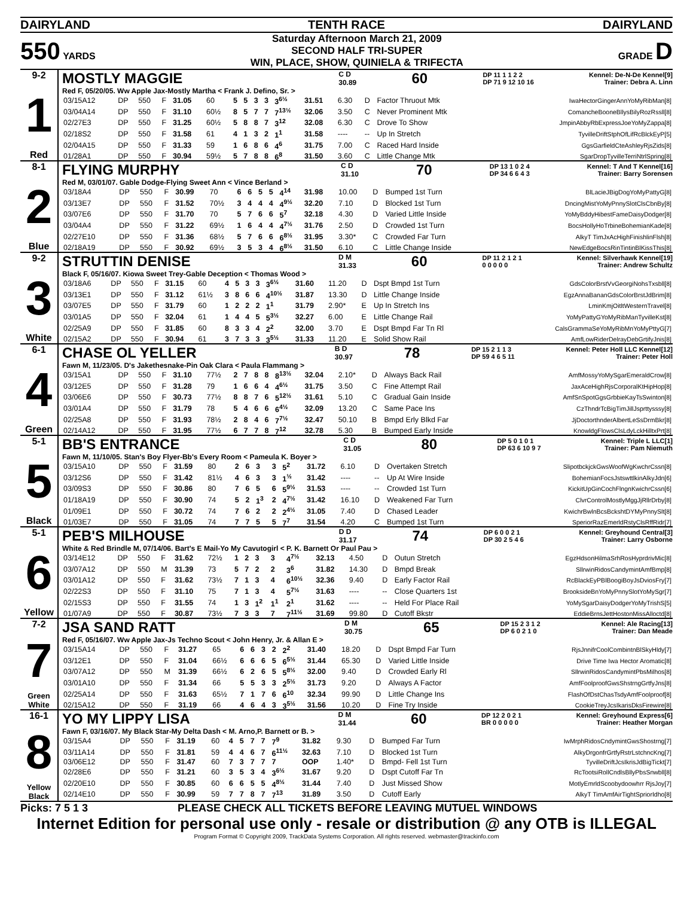DAIRYLAND TENTH RACE DAIRYLAND
550 YARDS
Saturday Afternoon March 21, 2009
SECOND HALF TRI-SUPER
WIN, PLACE, SHOW, QUINIELA & TRIFECTA
GRADE D
9-2
1
Red
MOSTLY MAGGIE C D
30.89 60 DP 11 1 1 2 2
DP 71 9 12 10 16 Kennel: De-N-De Kennel[9]
Trainer: Debra A. Linn
Red F, 05/20/05. Ww Apple Jax-Mostly Martha < Frank J. Defino, Sr. >
| 03/15A12 | DP | 550 | F | 31.05 | 60 | 5 | 5 | 3 | 3 | 3<sup>6½</sup> | 31.51 | 6.30 | D | Factor Thruout Mtk | IwaHectorGingerAnnYoMyRibMan[8] |
| 03/04A14 | DP | 550 | F | 31.10 | 60½ | 8 | 5 | 7 | 7 | 7<sup>13½</sup> | 32.06 | 3.50 | C | Never Prominent Mtk | ComancheBooneBllysBilyRozRssll[8] |
| 02/27E3 | DP | 550 | F | 31.25 | 60½ | 5 | 8 | 8 | 7 | 3<sup>12</sup> | 32.08 | 6.30 | C | Drove To Show | JmpinAbbyRbExpressJoeYoMyZappa[8] |
| 02/18S2 | DP | 550 | F | 31.58 | 61 | 4 | 1 | 3 | 2 | 1<sup>1</sup> | 31.58 | ---- | -- | Up In Stretch | TyvilleDriftStphOfLifRcBlckEyP[5] |
| 02/04A15 | DP | 550 | F | 31.33 | 59 | 1 | 6 | 8 | 6 | 4<sup>6</sup> | 31.75 | 7.00 | C | Raced Hard Inside | GgsGarfieldCteAshleyRjsZids[8] |
| 01/28A1 | DP | 550 | F | 30.94 | 59½ | 5 | 7 | 8 | 8 | 6<sup>8</sup> | 31.50 | 3.60 | C | Little Change Mtk | SgarDropTyvilleTerriNtrlSpring[8] |
8-1
2
Blue
FLYING MURPHY C D
31.10 70 DP 13 1 0 2 4
DP 34 6 6 4 3 Kennel: T And T Kennel[16]
Trainer: Barry Sorensen
Red M, 03/01/07. Gable Dodge-Flying Sweet Ann < Vince Berland >
| 03/18A4 | DP | 550 | F | 30.99 | 70 | 6 | 6 | 5 | 5 | 4<sup>14</sup> | 31.98 | 10.00 | D | Bumped 1st Turn | BlLacieJBigDogYoMyPattyG[8] |
| 03/13E7 | DP | 550 | F | 31.52 | 70½ | 3 | 4 | 4 | 4 | 4<sup>9½</sup> | 32.20 | 7.10 | D | Blocked 1st Turn | DncingMistYoMyPnnySlotClsCbnBy[8] |
| 03/07E6 | DP | 550 | F | 31.70 | 70 | 5 | 7 | 6 | 6 | 5<sup>7</sup> | 32.18 | 4.30 | D | Varied Little Inside | YoMyBddyHibestFameDaisyDodger[8] |
| 03/04A4 | DP | 550 | F | 31.22 | 69½ | 1 | 6 | 4 | 4 | 4<sup>7½</sup> | 31.76 | 2.50 | D | Crowded 1st Turn | BocsHollyHoTrbineBohemianKade[8] |
| 02/27E10 | DP | 550 | F | 31.36 | 68½ | 5 | 7 | 6 | 6 | 6<sup>8½</sup> | 31.95 | 3.30* | C | Crowded Far Turn | AlkyT TimJxAcHighFinishlinFlsh[8] |
| 02/18A19 | DP | 550 | F | 30.92 | 69½ | 3 | 5 | 3 | 4 | 6<sup>8½</sup> | 31.50 | 6.10 | C | Little Change Inside | NewEdgeBocsRinTintinBlKissThis[8] |
9-2
3
White
STRUTTIN DENISE D M
31.33 60 DP 11 2 1 2 1
0 0 0 0 0 Kennel: Silverhawk Kennel[19]
Trainer: Andrew Schultz
Black F, 05/16/07. Kiowa Sweet Trey-Gable Deception < Thomas Wood >
| 03/18A6 | DP | 550 | F | 31.15 | 60 | 4 | 5 | 3 | 3 | 3<sup>6½</sup> | 31.60 | 11.20 | D | Dspt Bmpd 1st Turn | GdsColorBrstVvGeorgiNohsTxsbll[8] |
| 03/13E1 | DP | 550 | F | 31.12 | 61½ | 3 | 8 | 6 | 6 | 4<sup>10½</sup> | 31.87 | 13.30 | D | Little Change Inside | EgzAnnaBananGdsColorBrstJdBrim[8] |
| 03/07E5 | DP | 550 | F | 31.79 | 60 | 1 | 2 | 2 | 2 | 1<sup>1</sup> | 31.79 | 2.90* | E | Up In Stretch Ins | LminKmjOitltWesternTravel[8] |
| 03/01A5 | DP | 550 | F | 32.04 | 61 | 1 | 4 | 4 | 5 | 5<sup>3½</sup> | 32.27 | 6.00 | E | Little Change Rail | YoMyPattyGYoMyRibManTyvilleKst[8] |
| 02/25A9 | DP | 550 | F | 31.85 | 60 | 8 | 3 | 3 | 4 | 2<sup>2</sup> | 32.00 | 3.70 | E | Dspt Bmpd Far Tn Rl | CalsGrammaSeYoMyRibMnYoMyPttyG[7] |
| 02/15A2 | DP | 550 | F | 30.94 | 61 | 3 | 7 | 3 | 3 | 3<sup>5½</sup> | 31.33 | 11.20 | E | Solid Show Rail | AmfLowRiderDelrayDebGrtifyJnis[8] |
6-1
4
Green
CHASE OL YELLER B D
30.97 78 DP 15 2 1 1 3
DP 59 4 6 5 11 Kennel: Peter Holl LLC Kennel[12]
Trainer: Peter Holl
Fawn M, 11/23/05. D's Jakethesnake-Pin Oak Clara < Paula Flammang >
| 03/15A1 | DP | 550 | F | 31.10 | 77½ | 2 | 7 | 8 | 8 | 8<sup>13½</sup> | 32.04 | 2.10* | D | Always Back Rail | AmfMossyYoMySgarEmeraldCrow[8] |
| 03/12E5 | DP | 550 | F | 31.28 | 79 | 1 | 6 | 6 | 4 | 4<sup>6½</sup> | 31.75 | 3.50 | C | Fine Attempt Rail | JaxAceHighRjsCorporalKtHipHop[8] |
| 03/06E6 | DP | 550 | F | 30.73 | 77½ | 8 | 8 | 7 | 6 | 5<sup>12½</sup> | 31.61 | 5.10 | C | Gradual Gain Inside | AmfSnSpotGgsGrbbieKayTsSwinton[8] |
| 03/01A4 | DP | 550 | F | 31.79 | 78 | 5 | 4 | 6 | 6 | 6<sup>4½</sup> | 32.09 | 13.20 | C | Same Pace Ins | CzThndrTcBigTimJillJsprttysssy[8] |
| 02/25A8 | DP | 550 | F | 31.93 | 78½ | 2 | 8 | 4 | 6 | 7<sup>7½</sup> | 32.47 | 50.10 | B | Bmpd Erly Blkd Far | JjDoctorthnderAlbertLeSsDrmBkr[8] |
| 02/14A12 | DP | 550 | F | 31.95 | 77½ | 6 | 7 | 7 | 8 | 7<sup>12</sup> | 32.78 | 5.30 | B | Bumped Early Inside | KnowldgFlowsClsLdyLckHilltxPrt[8] |
5-1
5
Black
BB'S ENTRANCE C D
31.05 80 DP 5 0 1 0 1
DP 63 6 10 9 7 Kennel: Triple L LLC[1]
Trainer: Pam Niemuth
Fawn M, 11/10/05. Stan's Boy Flyer-Bb's Every Room < Pameula K. Boyer >
| 03/15A10 | DP | 550 | F | 31.59 | 80 | 2 | 6 | 3 | 3 | 5<sup>2</sup> | 31.72 | 6.10 | D | Overtaken Stretch | SlipotbckjckGwsWoofWgKwchrCssn[8] |
| 03/12S6 | DP | 550 | F | 31.42 | 81½ | 4 | 6 | 3 | 3 | 1<sup>½</sup> | 31.42 | ---- | -- | Up At Wire Inside | BohemianFocsJstswttlkinAlkyJdn[6] |
| 03/09S3 | DP | 550 | F | 30.86 | 80 | 7 | 6 | 5 | 6 | 5<sup>9½</sup> | 31.53 | ---- | -- | Crowded 1st Turn | KickitUpGinCochFlngnKwichrCssn[6] |
| 01/18A19 | DP | 550 | F | 30.90 | 74 | 5 | 2 | 1<sup>3</sup> | 2 | 4<sup>7½</sup> | 31.42 | 16.10 | D | Weakened Far Turn | ClvrControlMostlyMggJjRllrDrby[8] |
| 01/09E1 | DP | 550 | F | 30.72 | 74 | 7 | 6 | 2 | 2 | 2<sup>4½</sup> | 31.05 | 7.40 | D | Chased Leader | KwichrBwlnBcsBckshtDYMyPnnySlt[8] |
| 01/03E7 | DP | 550 | F | 31.05 | 74 | 7 | 7 | 5 | 5 | 7<sup>7</sup> | 31.54 | 4.20 | C | Bumped 1st Turn | SperiorRazEmerldRstyClsRffRidr[7] |
5-1
6
Yellow
PEB'S MILHOUSE D D
31.17 74 DP 6 0 0 2 1
DP 30 2 5 4 6 Kennel: Greyhound Central[3]
Trainer: Larry Osborne
White & Red Brindle M, 07/14/06. Bart's E Mail-Yo My Cavutogirl < P. K. Barnett Or Paul Pau >
| 03/14E12 | DP | 550 | F | 31.62 | 72½ | 1 | 2 | 3 | 3 | 4<sup>7½</sup> | 32.13 | 4.50 | D | Outun Stretch | EgzHdsonHilmaSrhRosHyprdrivMic[8] |
| 03/07A12 | DP | 550 | M | 31.39 | 73 | 5 | 7 | 2 | 2 | 3<sup>6</sup> | 31.82 | 14.30 | D | Bmpd Break | SllrwinRidosCandymintAmfBmp[8] |
| 03/01A12 | DP | 550 | F | 31.62 | 73½ | 7 | 1 | 3 | 4 | 6<sup>10½</sup> | 32.36 | 9.40 | D | Early Factor Rail | RcBlackEyPBlBoogiBoyJsDviosFry[7] |
| 02/22S3 | DP | 550 | F | 31.10 | 75 | 7 | 1 | 3 | 4 | 5<sup>7½</sup> | 31.63 | ---- | -- | Close Quarters 1st | BrooksideBnYoMyPnnySlotYoMySgr[7] |
| 02/15S3 | DP | 550 | F | 31.55 | 74 | 1 | 3 | 1<sup>2</sup> | 1<sup>1</sup> | 2<sup>1</sup> | 31.62 | ---- | -- | Held For Place Rail | YoMySgarDaisyDodgerYoMyTrishS[5] |
| 01/07A9 | DP | 550 | F | 30.87 | 73½ | 7 | 3 | 3 | 7 | 7<sup>11½</sup> | 31.69 | 99.80 | D | Cutoff Bkstr | EddieBrnsJettHostonMissAlloctd[8] |
7-2
7
Green
White
JSA SAND RATT D M
30.75 65 DP 15 2 3 1 2
DP 6 0 2 1 0 Kennel: Ale Racing[13]
Trainer: Dan Meade
Red F, 05/16/07. Ww Apple Jax-Js Techno Scout < John Henry, Jr. & Allan E >
| 03/15A14 | DP | 550 | F | 31.27 | 65 | 6 | 6 | 3 | 2 | 2<sup>2</sup> | 31.40 | 18.20 | D | Dspt Bmpd Far Turn | RjsJnnifrCoolCombintnBlSkyHldy[7] |
| 03/12E1 | DP | 550 | F | 31.04 | 66½ | 6 | 6 | 6 | 5 | 6<sup>5½</sup> | 31.44 | 65.30 | D | Varied Little Inside | Drive Time Iwa Hector Aromatic[8] |
| 03/07A12 | DP | 550 | M | 31.39 | 66½ | 6 | 2 | 6 | 5 | 5<sup>8½</sup> | 32.00 | 9.40 | D | Crowded Early Rl | SllrwinRidosCandymintPbsMilhos[8] |
| 03/01A10 | DP | 550 | F | 31.34 | 66 | 5 | 5 | 3 | 3 | 2<sup>5½</sup> | 31.73 | 9.20 | D | Always A Factor | AmfFoolproofGwsShstrngGrtfyJns[8] |
| 02/25A14 | DP | 550 | F | 31.63 | 65½ | 7 | 1 | 7 | 6 | 6<sup>10</sup> | 32.34 | 99.90 | D | Little Change Ins | FlashOfDstChasTsdyAmfFoolproof[8] |
| 02/15A12 | DP | 550 | F | 31.19 | 66 | 4 | 6 | 4 | 3 | 3<sup>5½</sup> | 31.56 | 10.20 | D | Fine Try Inside | CookieTreyJcsIkarisDksFirewire[8] |
16-1
8
Yellow
Black
YO MY LIPPY LISA D M
31.44 60 DP 12 2 0 2 1
BR 0 0 0 0 0 Kennel: Greyhound Express[6]
Trainer: Heather Morgan
Fawn F, 03/16/07. My Black Star-My Delta Dash < M. Arno,P. Barnett or B. >
| 03/15A4 | DP | 550 | F | 31.19 | 60 | 4 | 5 | 7 | 7 | 7<sup>9</sup> | 31.82 | 9.30 | D | Bumped Far Turn | IwMrphRidosCndymintGwsShostrng[7] |
| 03/11A14 | DP | 550 | F | 31.81 | 59 | 4 | 4 | 6 | 7 | 6<sup>11½</sup> | 32.63 | 7.10 | D | Blocked 1st Turn | AlkyDrgonfrGrtfyRstrLstchncKng[7] |
| 03/06E12 | DP | 550 | F | 31.47 | 60 | 7 | 3 | 7 | 7 | 7 | OOP | 1.40* | D | Bmpd- Fell 1st Turn | TyvilleDriftJcsIkrisJdBigTickt[7] |
| 02/28E6 | DP | 550 | F | 31.21 | 60 | 3 | 5 | 3 | 4 | 3<sup>6½</sup> | 31.67 | 9.20 | D | Dspt Cutoff Far Tn | RcTootsiRollCndlsBllyPbsSnwbll[8] |
| 02/20E10 | DP | 550 | F | 30.85 | 60 | 6 | 6 | 5 | 5 | 4<sup>8½</sup> | 31.44 | 7.40 | D | Just Missed Show | MotlyEmrldScoobydoowhrr RjsJoy[7] |
| 02/14E10 | DP | 550 | F | 30.99 | 59 | 7 | 7 | 8 | 7 | 7<sup>13</sup> | 31.89 | 3.50 | D | Cutoff Early | AlkyT TimAmfAirTightSpriorIdho[8] |
Picks: 7 5 1 3 PLEASE CHECK ALL TICKETS BEFORE LEAVING MUTUEL WINDOWS
Internet Edition for personal use only - resale or distribution @ any OTB is ILLEGAL
Program Format © Copyright 2009, TrackData Systems Corporation. All rights reserved. webmaster@trackinfo.com